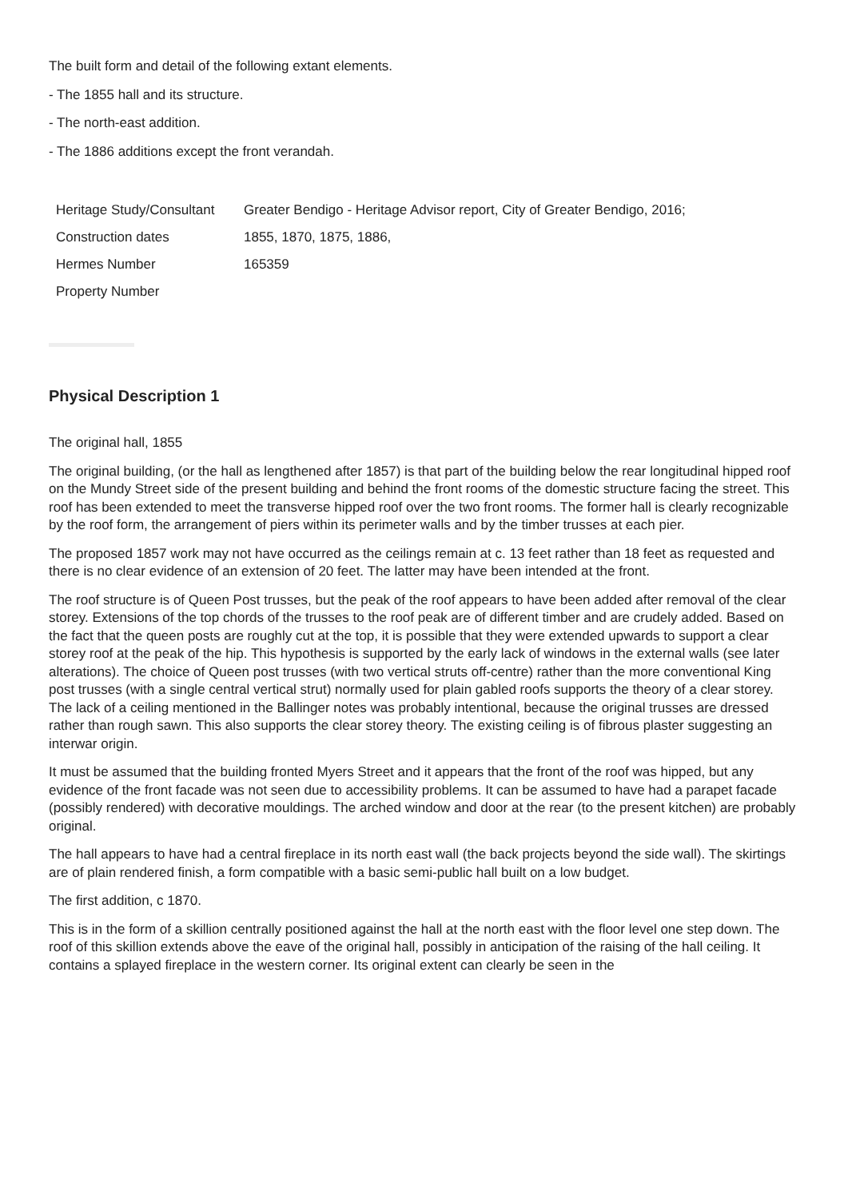The built form and detail of the following extant elements.
- The 1855 hall and its structure.
- The north-east addition.
- The 1886 additions except the front verandah.
| Heritage Study/Consultant | Greater Bendigo - Heritage Advisor report, City of Greater Bendigo, 2016; |
| Construction dates | 1855, 1870, 1875, 1886, |
| Hermes Number | 165359 |
| Property Number | |
Physical Description 1
The original hall, 1855
The original building, (or the hall as lengthened after 1857) is that part of the building below the rear longitudinal hipped roof on the Mundy Street side of the present building and behind the front rooms of the domestic structure facing the street. This roof has been extended to meet the transverse hipped roof over the two front rooms. The former hall is clearly recognizable by the roof form, the arrangement of piers within its perimeter walls and by the timber trusses at each pier.
The proposed 1857 work may not have occurred as the ceilings remain at c. 13 feet rather than 18 feet as requested and there is no clear evidence of an extension of 20 feet. The latter may have been intended at the front.
The roof structure is of Queen Post trusses, but the peak of the roof appears to have been added after removal of the clear storey. Extensions of the top chords of the trusses to the roof peak are of different timber and are crudely added. Based on the fact that the queen posts are roughly cut at the top, it is possible that they were extended upwards to support a clear storey roof at the peak of the hip. This hypothesis is supported by the early lack of windows in the external walls (see later alterations). The choice of Queen post trusses (with two vertical struts off-centre) rather than the more conventional King post trusses (with a single central vertical strut) normally used for plain gabled roofs supports the theory of a clear storey. The lack of a ceiling mentioned in the Ballinger notes was probably intentional, because the original trusses are dressed rather than rough sawn. This also supports the clear storey theory. The existing ceiling is of fibrous plaster suggesting an interwar origin.
It must be assumed that the building fronted Myers Street and it appears that the front of the roof was hipped, but any evidence of the front facade was not seen due to accessibility problems. It can be assumed to have had a parapet facade (possibly rendered) with decorative mouldings. The arched window and door at the rear (to the present kitchen) are probably original.
The hall appears to have had a central fireplace in its north east wall (the back projects beyond the side wall). The skirtings are of plain rendered finish, a form compatible with a basic semi-public hall built on a low budget.
The first addition, c 1870.
This is in the form of a skillion centrally positioned against the hall at the north east with the floor level one step down. The roof of this skillion extends above the eave of the original hall, possibly in anticipation of the raising of the hall ceiling. It contains a splayed fireplace in the western corner. Its original extent can clearly be seen in the